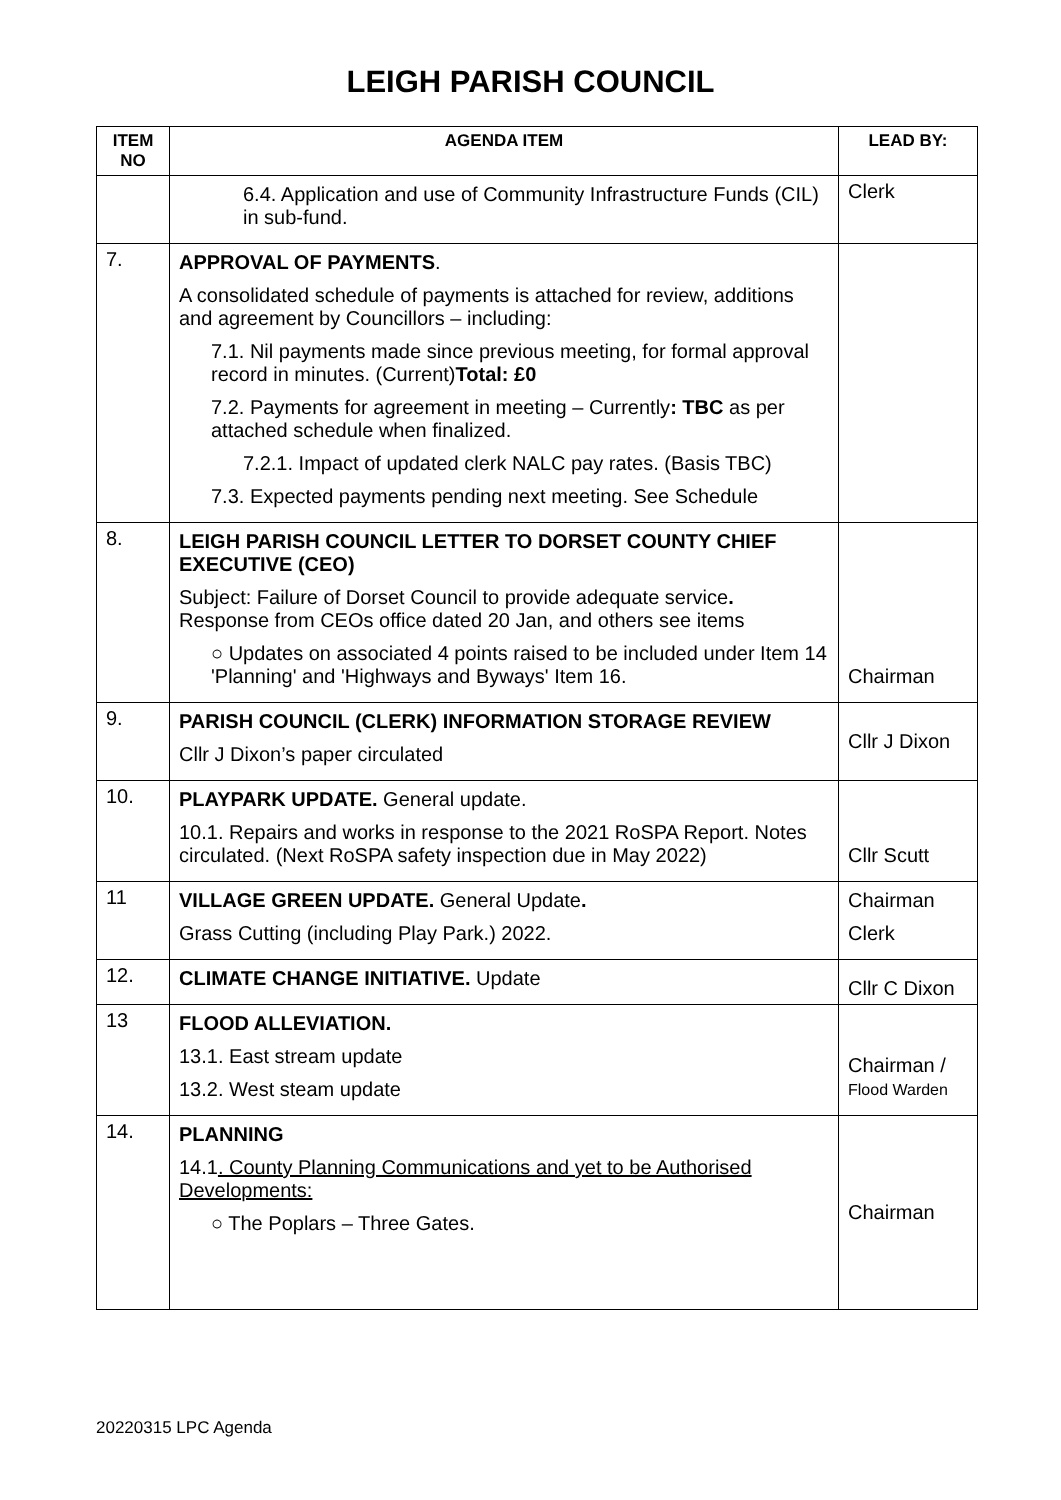LEIGH PARISH COUNCIL
| ITEM NO | AGENDA ITEM | LEAD BY: |
| --- | --- | --- |
| | 6.4. Application and use of Community Infrastructure Funds (CIL) in sub-fund. | Clerk |
| 7. | APPROVAL OF PAYMENTS . A consolidated schedule of payments is attached for review, additions and agreement by Councillors – including: 7.1. Nil payments made since previous meeting, for formal approval record in minutes. (Current) Total: £0 7.2. Payments for agreement in meeting – Currently : TBC as per attached schedule when finalized. 7.2.1. Impact of updated clerk NALC pay rates. (Basis TBC) 7.3. Expected payments pending next meeting. See Schedule | |
| 8. | LEIGH PARISH COUNCIL LETTER TO DORSET COUNTY CHIEF EXECUTIVE (CEO) Subject: Failure of Dorset Council to provide adequate service . Response from CEOs office dated 20 Jan, and others see items ○ Updates on associated 4 points raised to be included under Item 14 'Planning' and 'Highways and Byways' Item 16. | Chairman |
| 9. | PARISH COUNCIL (CLERK) INFORMATION STORAGE REVIEW Cllr J Dixon’s paper circulated | Cllr J Dixon |
| 10. | PLAYPARK UPDATE. General update. 10.1. Repairs and works in response to the 2021 RoSPA Report. Notes circulated. (Next RoSPA safety inspection due in May 2022) | Cllr Scutt |
| 11 | VILLAGE GREEN UPDATE. General Update . Grass Cutting (including Play Park.) 2022. | Chairman Clerk |
| 12. | CLIMATE CHANGE INITIATIVE. Update | Cllr C Dixon |
| 13 | FLOOD ALLEVIATION. 13.1. East stream update 13.2. West steam update | Chairman / Flood Warden |
| 14. | PLANNING 14.1 . County Planning Communications and yet to be Authorised Developments: ○ The Poplars – Three Gates. | Chairman |
20220315 LPC Agenda